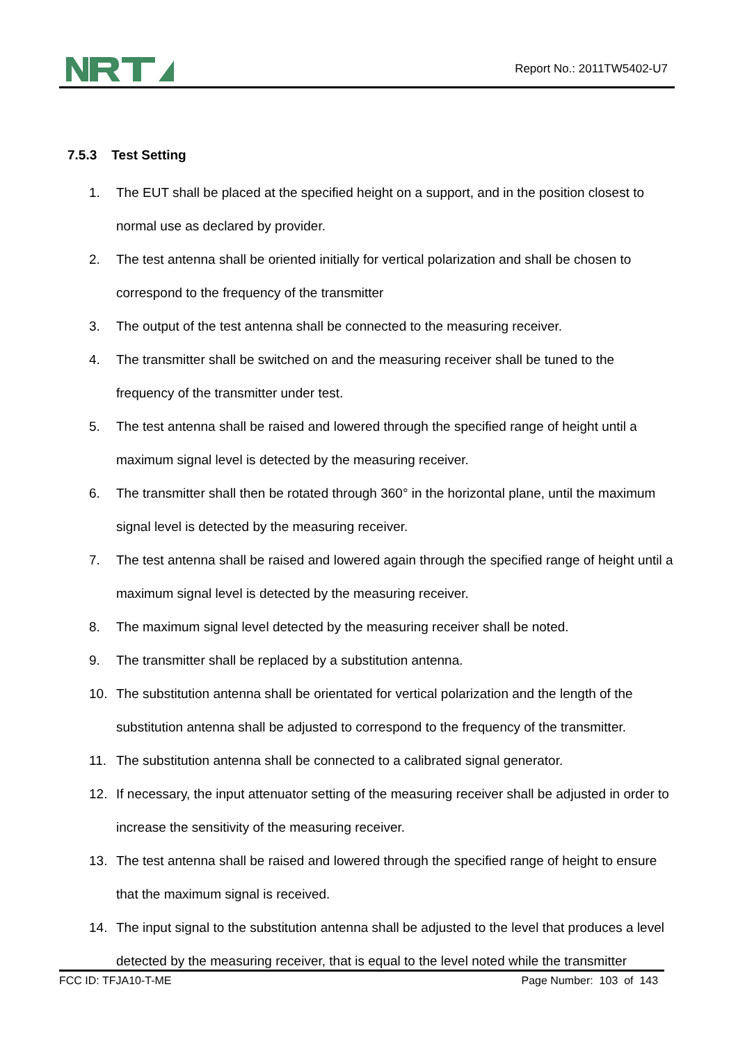Report No.: 2011TW5402-U7
7.5.3 Test Setting
1. The EUT shall be placed at the specified height on a support, and in the position closest to normal use as declared by provider.
2. The test antenna shall be oriented initially for vertical polarization and shall be chosen to correspond to the frequency of the transmitter
3. The output of the test antenna shall be connected to the measuring receiver.
4. The transmitter shall be switched on and the measuring receiver shall be tuned to the frequency of the transmitter under test.
5. The test antenna shall be raised and lowered through the specified range of height until a maximum signal level is detected by the measuring receiver.
6. The transmitter shall then be rotated through 360° in the horizontal plane, until the maximum signal level is detected by the measuring receiver.
7. The test antenna shall be raised and lowered again through the specified range of height until a maximum signal level is detected by the measuring receiver.
8. The maximum signal level detected by the measuring receiver shall be noted.
9. The transmitter shall be replaced by a substitution antenna.
10. The substitution antenna shall be orientated for vertical polarization and the length of the substitution antenna shall be adjusted to correspond to the frequency of the transmitter.
11. The substitution antenna shall be connected to a calibrated signal generator.
12. If necessary, the input attenuator setting of the measuring receiver shall be adjusted in order to increase the sensitivity of the measuring receiver.
13. The test antenna shall be raised and lowered through the specified range of height to ensure that the maximum signal is received.
14. The input signal to the substitution antenna shall be adjusted to the level that produces a level detected by the measuring receiver, that is equal to the level noted while the transmitter
FCC ID: TFJA10-T-ME Page Number: 103 of 143